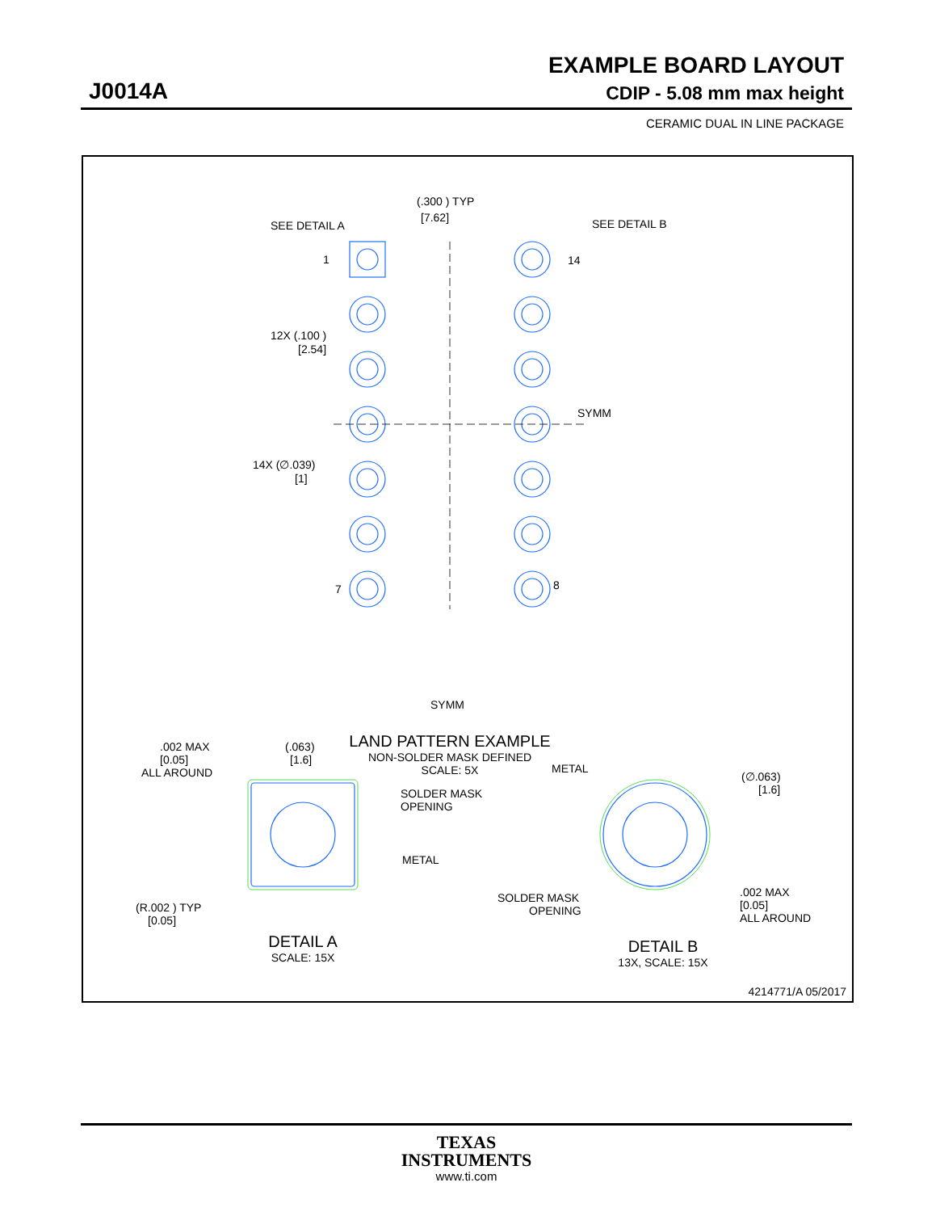EXAMPLE BOARD LAYOUT
J0014A CDIP - 5.08 mm max height
CERAMIC DUAL IN LINE PACKAGE
SEE DETAIL A
(.300 ) TYP
[7.62]
SEE DETAIL B
1
14
12X (.100 )
[2.54]
SYMM
14X (∅.039)
[1]
7
8
SYMM
LAND PATTERN EXAMPLE
NON-SOLDER MASK DEFINED
SCALE: 5X
.002 MAX
[0.05]
ALL AROUND
(.063)
[1.6]
SOLDER MASK
OPENING
METAL
(R.002 ) TYP
[0.05]
DETAIL A
SCALE: 15X
METAL
(∅.063)
[1.6]
SOLDER MASK
OPENING
.002 MAX
[0.05]
ALL AROUND
DETAIL B
13X, SCALE: 15X
4214771/A 05/2017
TEXAS
INSTRUMENTS
www.ti.com